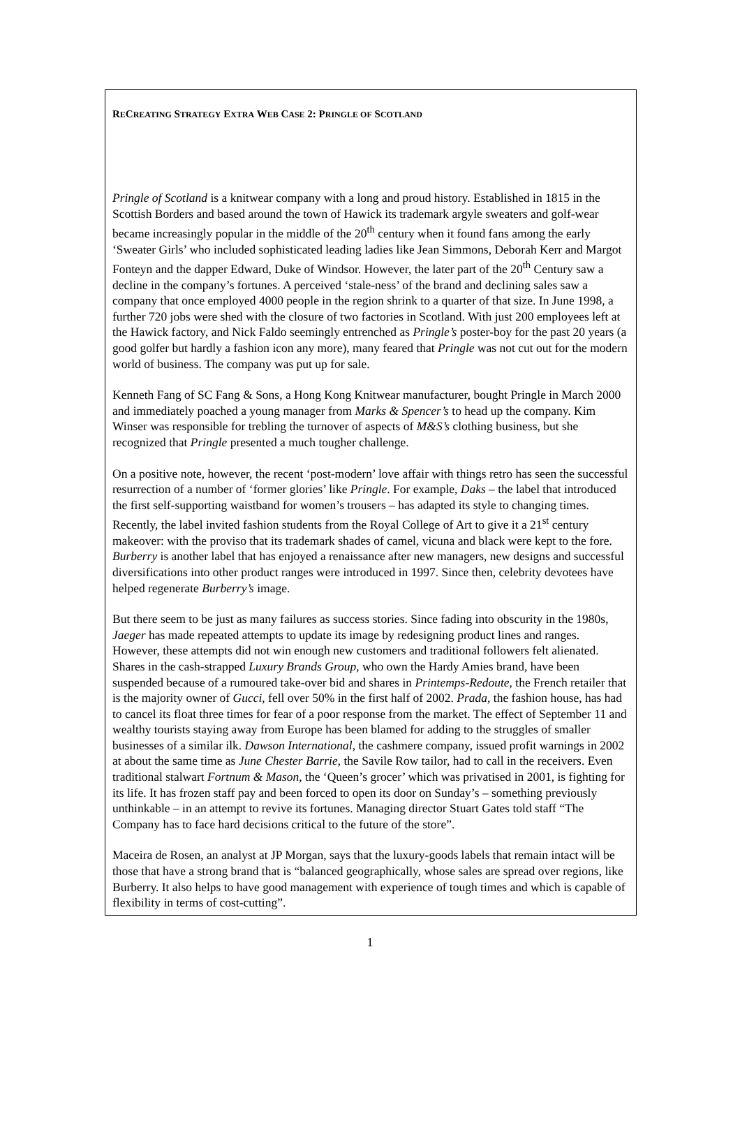RECREATING STRATEGY EXTRA WEB CASE 2: PRINGLE OF SCOTLAND
Pringle of Scotland is a knitwear company with a long and proud history. Established in 1815 in the Scottish Borders and based around the town of Hawick its trademark argyle sweaters and golf-wear became increasingly popular in the middle of the 20<sup>th</sup> century when it found fans among the early ‘Sweater Girls’ who included sophisticated leading ladies like Jean Simmons, Deborah Kerr and Margot Fonteyn and the dapper Edward, Duke of Windsor. However, the later part of the 20<sup>th</sup> Century saw a decline in the company’s fortunes. A perceived ‘stale-ness’ of the brand and declining sales saw a company that once employed 4000 people in the region shrink to a quarter of that size. In June 1998, a further 720 jobs were shed with the closure of two factories in Scotland. With just 200 employees left at the Hawick factory, and Nick Faldo seemingly entrenched as Pringle’s poster-boy for the past 20 years (a good golfer but hardly a fashion icon any more), many feared that Pringle was not cut out for the modern world of business. The company was put up for sale.
Kenneth Fang of SC Fang & Sons, a Hong Kong Knitwear manufacturer, bought Pringle in March 2000 and immediately poached a young manager from Marks & Spencer’s to head up the company. Kim Winser was responsible for trebling the turnover of aspects of M&S’s clothing business, but she recognized that Pringle presented a much tougher challenge.
On a positive note, however, the recent ‘post-modern’ love affair with things retro has seen the successful resurrection of a number of ‘former glories’ like Pringle. For example, Daks – the label that introduced the first self-supporting waistband for women’s trousers – has adapted its style to changing times. Recently, the label invited fashion students from the Royal College of Art to give it a 21<sup>st</sup> century makeover: with the proviso that its trademark shades of camel, vicuna and black were kept to the fore. Burberry is another label that has enjoyed a renaissance after new managers, new designs and successful diversifications into other product ranges were introduced in 1997. Since then, celebrity devotees have helped regenerate Burberry’s image.
But there seem to be just as many failures as success stories. Since fading into obscurity in the 1980s, Jaeger has made repeated attempts to update its image by redesigning product lines and ranges. However, these attempts did not win enough new customers and traditional followers felt alienated. Shares in the cash-strapped Luxury Brands Group, who own the Hardy Amies brand, have been suspended because of a rumoured take-over bid and shares in Printemps-Redoute, the French retailer that is the majority owner of Gucci, fell over 50% in the first half of 2002. Prada, the fashion house, has had to cancel its float three times for fear of a poor response from the market. The effect of September 11 and wealthy tourists staying away from Europe has been blamed for adding to the struggles of smaller businesses of a similar ilk. Dawson International, the cashmere company, issued profit warnings in 2002 at about the same time as June Chester Barrie, the Savile Row tailor, had to call in the receivers. Even traditional stalwart Fortnum & Mason, the ‘Queen’s grocer’ which was privatised in 2001, is fighting for its life. It has frozen staff pay and been forced to open its door on Sunday’s – something previously unthinkable – in an attempt to revive its fortunes. Managing director Stuart Gates told staff “The Company has to face hard decisions critical to the future of the store”.
Maceira de Rosen, an analyst at JP Morgan, says that the luxury-goods labels that remain intact will be those that have a strong brand that is “balanced geographically, whose sales are spread over regions, like Burberry. It also helps to have good management with experience of tough times and which is capable of flexibility in terms of cost-cutting”.
1